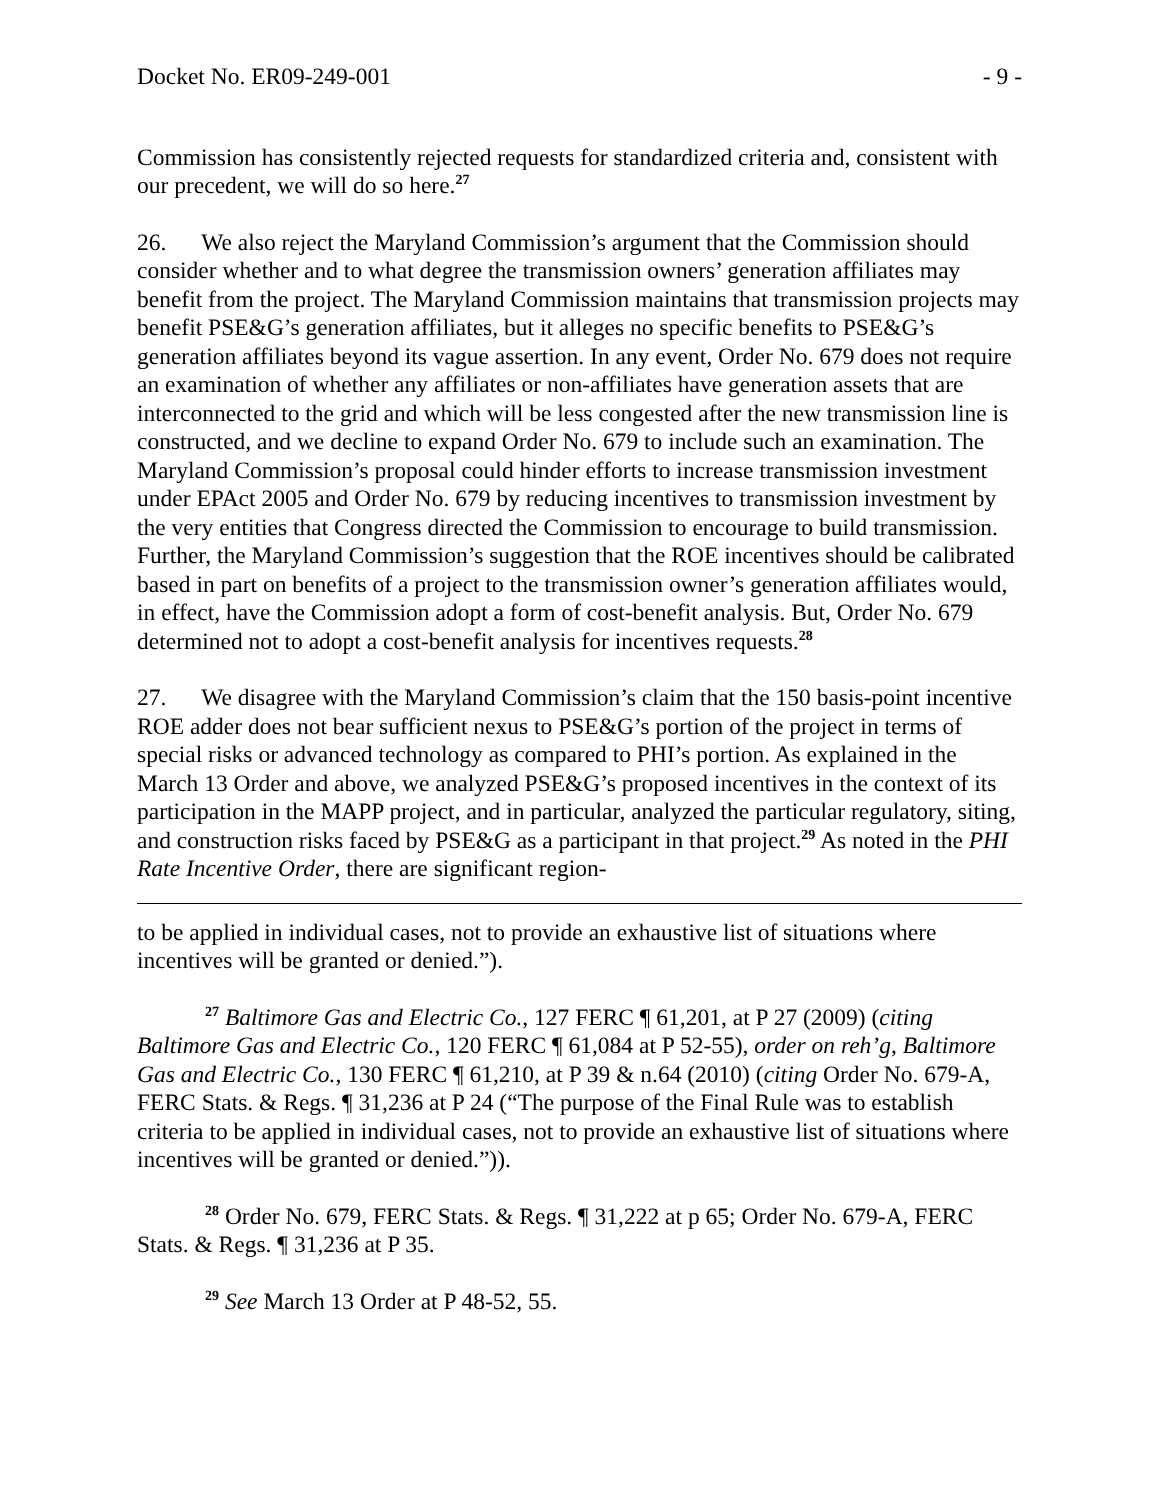Docket No. ER09-249-001 - 9 -
Commission has consistently rejected requests for standardized criteria and, consistent with our precedent, we will do so here.<sup>27</sup>
26. We also reject the Maryland Commission’s argument that the Commission should consider whether and to what degree the transmission owners’ generation affiliates may benefit from the project. The Maryland Commission maintains that transmission projects may benefit PSE&G’s generation affiliates, but it alleges no specific benefits to PSE&G’s generation affiliates beyond its vague assertion. In any event, Order No. 679 does not require an examination of whether any affiliates or non-affiliates have generation assets that are interconnected to the grid and which will be less congested after the new transmission line is constructed, and we decline to expand Order No. 679 to include such an examination. The Maryland Commission’s proposal could hinder efforts to increase transmission investment under EPAct 2005 and Order No. 679 by reducing incentives to transmission investment by the very entities that Congress directed the Commission to encourage to build transmission. Further, the Maryland Commission’s suggestion that the ROE incentives should be calibrated based in part on benefits of a project to the transmission owner’s generation affiliates would, in effect, have the Commission adopt a form of cost-benefit analysis. But, Order No. 679 determined not to adopt a cost-benefit analysis for incentives requests.<sup>28</sup>
27. We disagree with the Maryland Commission’s claim that the 150 basis-point incentive ROE adder does not bear sufficient nexus to PSE&G’s portion of the project in terms of special risks or advanced technology as compared to PHI’s portion. As explained in the March 13 Order and above, we analyzed PSE&G’s proposed incentives in the context of its participation in the MAPP project, and in particular, analyzed the particular regulatory, siting, and construction risks faced by PSE&G as a participant in that project.<sup>29</sup> As noted in the PHI Rate Incentive Order, there are significant region-
to be applied in individual cases, not to provide an exhaustive list of situations where incentives will be granted or denied.”).
<sup>27</sup> Baltimore Gas and Electric Co., 127 FERC ¶ 61,201, at P 27 (2009) (citing Baltimore Gas and Electric Co., 120 FERC ¶ 61,084 at P 52-55), order on reh’g, Baltimore Gas and Electric Co., 130 FERC ¶ 61,210, at P 39 & n.64 (2010) (citing Order No. 679-A, FERC Stats. & Regs. ¶ 31,236 at P 24 (“The purpose of the Final Rule was to establish criteria to be applied in individual cases, not to provide an exhaustive list of situations where incentives will be granted or denied.”)).
<sup>28</sup> Order No. 679, FERC Stats. & Regs. ¶ 31,222 at p 65; Order No. 679-A, FERC Stats. & Regs. ¶ 31,236 at P 35.
<sup>29</sup> See March 13 Order at P 48-52, 55.